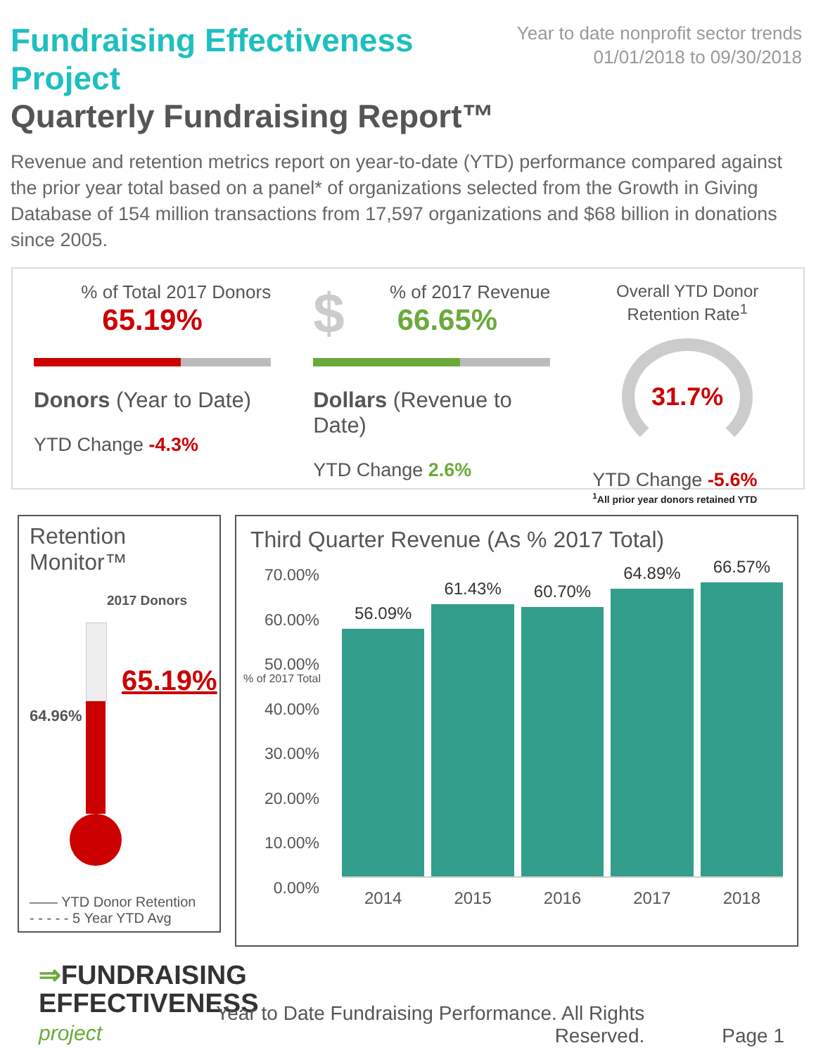Fundraising Effectiveness Project
Year to date nonprofit sector trends
01/01/2018 to 09/30/2018
Quarterly Fundraising Report™
Revenue and retention metrics report on year-to-date (YTD) performance compared against the prior year total based on a panel* of organizations selected from the Growth in Giving Database of 154 million transactions from 17,597 organizations and $68 billion in donations since 2005.
% of Total 2017 Donors
65.19%
Donors (Year to Date)
YTD Change -4.3%
$% of 2017 Revenue
66.65%
Dollars (Revenue to Date)
YTD Change 2.6%
Overall YTD Donor Retention Rate<sup>1</sup>
31.7%
YTD Change -5.6%
<sup>1</sup> All prior year donors retained YTD
Retention Monitor™
2017 Donors
64.96%
65.19%
—— YTD Donor Retention
- - - - - 5 Year YTD Avg
Third Quarter Revenue (As % 2017 Total)
70.00%
60.00%
50.00%
40.00%
30.00%
20.00%
10.00%
0.00%
% of 2017 Total
56.09%
61.43%
60.70%
64.89%
66.57%
2014 2015 2016 2017 2018
⇒FUNDRAISING EFFECTIVENESS project
Year to Date Fundraising Performance. All Rights Reserved.
Page 1